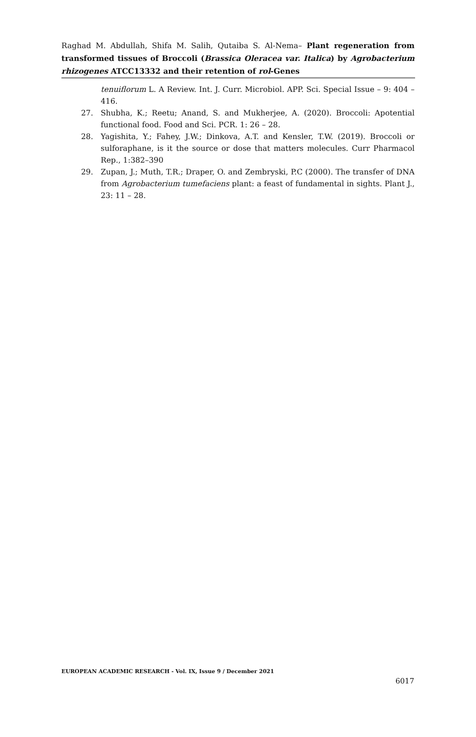Raghad M. Abdullah, Shifa M. Salih, Qutaiba S. Al-Nema– Plant regeneration from transformed tissues of Broccoli (Brassica Oleracea var. Italica) by Agrobacterium rhizogenes ATCC13332 and their retention of rol-Genes
tenuiflorum L. A Review. Int. J. Curr. Microbiol. APP. Sci. Special Issue – 9: 404 – 416.
27. Shubha, K.; Reetu; Anand, S. and Mukherjee, A. (2020). Broccoli: Apotential functional food. Food and Sci. PCR. 1: 26 – 28.
28. Yagishita, Y.; Fahey, J.W.; Dinkova, A.T. and Kensler, T.W. (2019). Broccoli or sulforaphane, is it the source or dose that matters molecules. Curr Pharmacol Rep., 1:382–390
29. Zupan, J.; Muth, T.R.; Draper, O. and Zembryski, P.C (2000). The transfer of DNA from Agrobacterium tumefaciens plant: a feast of fundamental in sights. Plant J., 23: 11 – 28.
EUROPEAN ACADEMIC RESEARCH - Vol. IX, Issue 9 / December 2021
6017